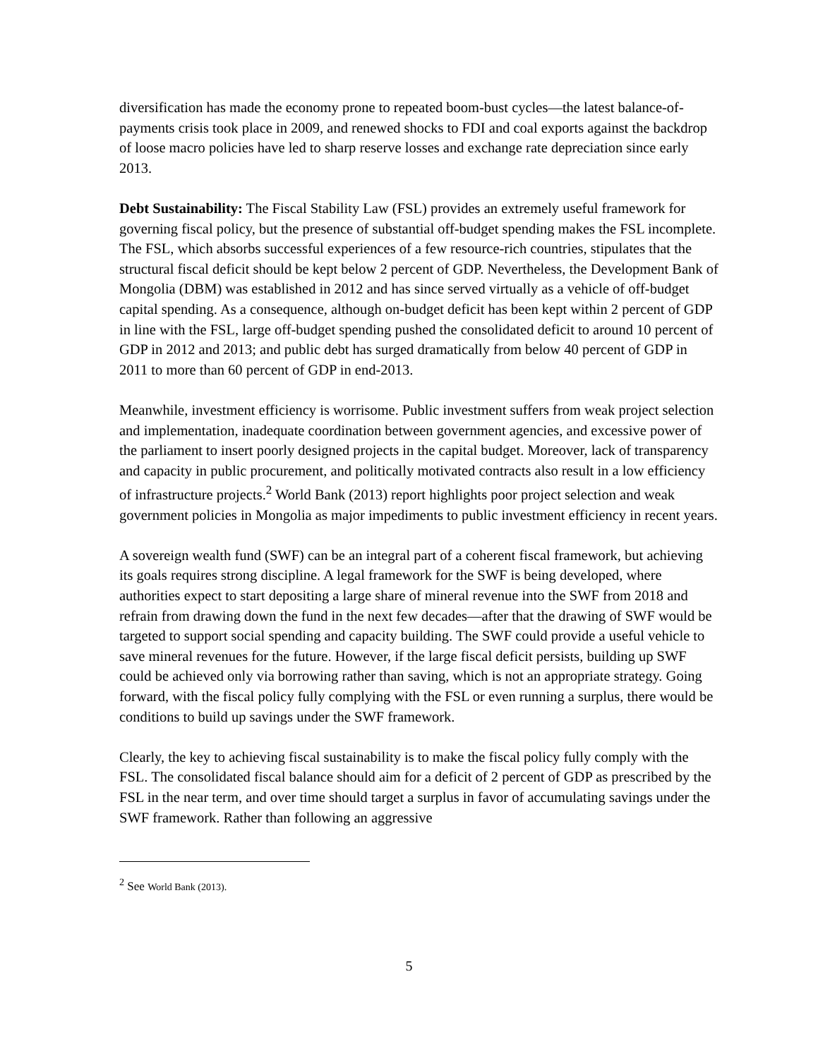diversification has made the economy prone to repeated boom-bust cycles—the latest balance-of-payments crisis took place in 2009, and renewed shocks to FDI and coal exports against the backdrop of loose macro policies have led to sharp reserve losses and exchange rate depreciation since early 2013.
Debt Sustainability: The Fiscal Stability Law (FSL) provides an extremely useful framework for governing fiscal policy, but the presence of substantial off-budget spending makes the FSL incomplete. The FSL, which absorbs successful experiences of a few resource-rich countries, stipulates that the structural fiscal deficit should be kept below 2 percent of GDP. Nevertheless, the Development Bank of Mongolia (DBM) was established in 2012 and has since served virtually as a vehicle of off-budget capital spending. As a consequence, although on-budget deficit has been kept within 2 percent of GDP in line with the FSL, large off-budget spending pushed the consolidated deficit to around 10 percent of GDP in 2012 and 2013; and public debt has surged dramatically from below 40 percent of GDP in 2011 to more than 60 percent of GDP in end-2013.
Meanwhile, investment efficiency is worrisome. Public investment suffers from weak project selection and implementation, inadequate coordination between government agencies, and excessive power of the parliament to insert poorly designed projects in the capital budget. Moreover, lack of transparency and capacity in public procurement, and politically motivated contracts also result in a low efficiency of infrastructure projects.<sup>2</sup> World Bank (2013) report highlights poor project selection and weak government policies in Mongolia as major impediments to public investment efficiency in recent years.
A sovereign wealth fund (SWF) can be an integral part of a coherent fiscal framework, but achieving its goals requires strong discipline. A legal framework for the SWF is being developed, where authorities expect to start depositing a large share of mineral revenue into the SWF from 2018 and refrain from drawing down the fund in the next few decades—after that the drawing of SWF would be targeted to support social spending and capacity building. The SWF could provide a useful vehicle to save mineral revenues for the future. However, if the large fiscal deficit persists, building up SWF could be achieved only via borrowing rather than saving, which is not an appropriate strategy. Going forward, with the fiscal policy fully complying with the FSL or even running a surplus, there would be conditions to build up savings under the SWF framework.
Clearly, the key to achieving fiscal sustainability is to make the fiscal policy fully comply with the FSL. The consolidated fiscal balance should aim for a deficit of 2 percent of GDP as prescribed by the FSL in the near term, and over time should target a surplus in favor of accumulating savings under the SWF framework. Rather than following an aggressive
<sup>2</sup> See World Bank (2013).
5